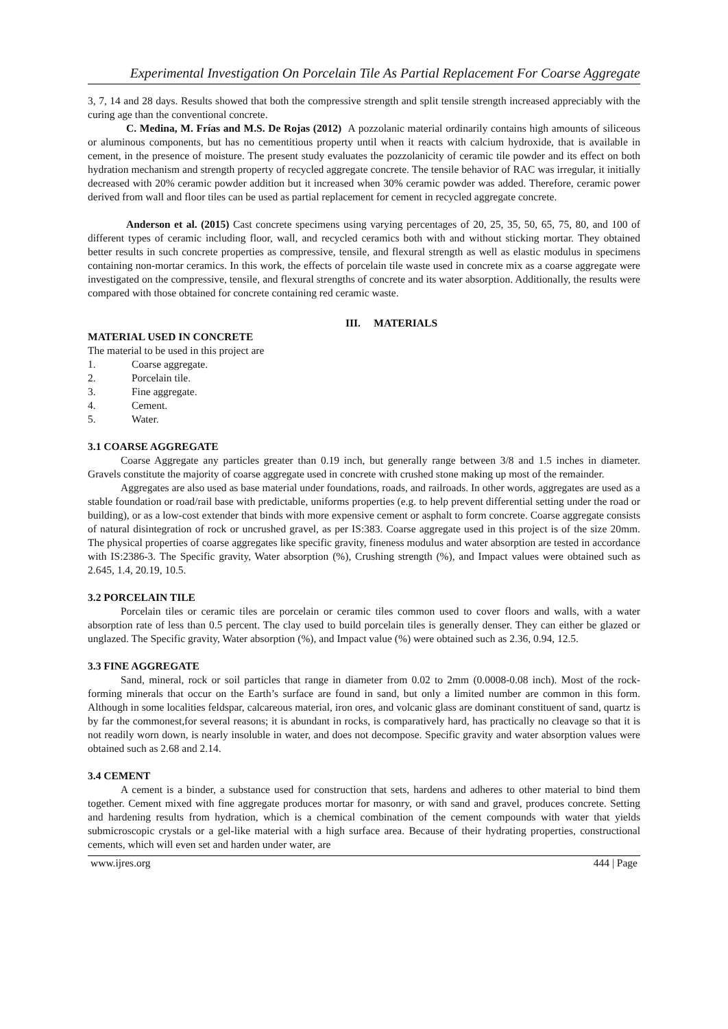Experimental Investigation On Porcelain Tile As Partial Replacement For Coarse Aggregate
3, 7, 14 and 28 days. Results showed that both the compressive strength and split tensile strength increased appreciably with the curing age than the conventional concrete.
C. Medina, M. Frías and M.S. De Rojas (2012) A pozzolanic material ordinarily contains high amounts of siliceous or aluminous components, but has no cementitious property until when it reacts with calcium hydroxide, that is available in cement, in the presence of moisture. The present study evaluates the pozzolanicity of ceramic tile powder and its effect on both hydration mechanism and strength property of recycled aggregate concrete. The tensile behavior of RAC was irregular, it initially decreased with 20% ceramic powder addition but it increased when 30% ceramic powder was added. Therefore, ceramic power derived from wall and floor tiles can be used as partial replacement for cement in recycled aggregate concrete.
Anderson et al. (2015) Cast concrete specimens using varying percentages of 20, 25, 35, 50, 65, 75, 80, and 100 of different types of ceramic including floor, wall, and recycled ceramics both with and without sticking mortar. They obtained better results in such concrete properties as compressive, tensile, and flexural strength as well as elastic modulus in specimens containing non-mortar ceramics. In this work, the effects of porcelain tile waste used in concrete mix as a coarse aggregate were investigated on the compressive, tensile, and flexural strengths of concrete and its water absorption. Additionally, the results were compared with those obtained for concrete containing red ceramic waste.
III. MATERIALS
MATERIAL USED IN CONCRETE
The material to be used in this project are
1. Coarse aggregate.
2. Porcelain tile.
3. Fine aggregate.
4. Cement.
5. Water.
3.1 COARSE AGGREGATE
Coarse Aggregate any particles greater than 0.19 inch, but generally range between 3/8 and 1.5 inches in diameter. Gravels constitute the majority of coarse aggregate used in concrete with crushed stone making up most of the remainder.
Aggregates are also used as base material under foundations, roads, and railroads. In other words, aggregates are used as a stable foundation or road/rail base with predictable, uniforms properties (e.g. to help prevent differential setting under the road or building), or as a low-cost extender that binds with more expensive cement or asphalt to form concrete. Coarse aggregate consists of natural disintegration of rock or uncrushed gravel, as per IS:383. Coarse aggregate used in this project is of the size 20mm. The physical properties of coarse aggregates like specific gravity, fineness modulus and water absorption are tested in accordance with IS:2386-3. The Specific gravity, Water absorption (%), Crushing strength (%), and Impact values were obtained such as 2.645, 1.4, 20.19, 10.5.
3.2 PORCELAIN TILE
Porcelain tiles or ceramic tiles are porcelain or ceramic tiles common used to cover floors and walls, with a water absorption rate of less than 0.5 percent. The clay used to build porcelain tiles is generally denser. They can either be glazed or unglazed. The Specific gravity, Water absorption (%), and Impact value (%) were obtained such as 2.36, 0.94, 12.5.
3.3 FINE AGGREGATE
Sand, mineral, rock or soil particles that range in diameter from 0.02 to 2mm (0.0008-0.08 inch). Most of the rock-forming minerals that occur on the Earth’s surface are found in sand, but only a limited number are common in this form. Although in some localities feldspar, calcareous material, iron ores, and volcanic glass are dominant constituent of sand, quartz is by far the commonest,for several reasons; it is abundant in rocks, is comparatively hard, has practically no cleavage so that it is not readily worn down, is nearly insoluble in water, and does not decompose. Specific gravity and water absorption values were obtained such as 2.68 and 2.14.
3.4 CEMENT
A cement is a binder, a substance used for construction that sets, hardens and adheres to other material to bind them together. Cement mixed with fine aggregate produces mortar for masonry, or with sand and gravel, produces concrete. Setting and hardening results from hydration, which is a chemical combination of the cement compounds with water that yields submicroscopic crystals or a gel-like material with a high surface area. Because of their hydrating properties, constructional cements, which will even set and harden under water, are
www.ijres.org 444 | Page